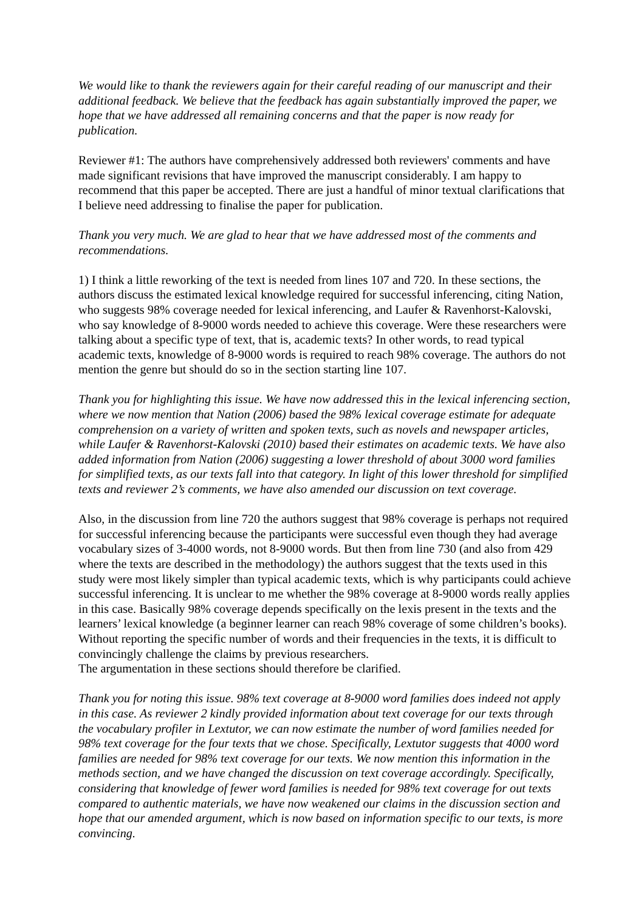We would like to thank the reviewers again for their careful reading of our manuscript and their additional feedback. We believe that the feedback has again substantially improved the paper, we hope that we have addressed all remaining concerns and that the paper is now ready for publication.
Reviewer #1: The authors have comprehensively addressed both reviewers' comments and have made significant revisions that have improved the manuscript considerably. I am happy to recommend that this paper be accepted. There are just a handful of minor textual clarifications that I believe need addressing to finalise the paper for publication.
Thank you very much. We are glad to hear that we have addressed most of the comments and recommendations.
1) I think a little reworking of the text is needed from lines 107 and 720. In these sections, the authors discuss the estimated lexical knowledge required for successful inferencing, citing Nation, who suggests 98% coverage needed for lexical inferencing, and Laufer & Ravenhorst-Kalovski, who say knowledge of 8-9000 words needed to achieve this coverage. Were these researchers were talking about a specific type of text, that is, academic texts? In other words, to read typical academic texts, knowledge of 8-9000 words is required to reach 98% coverage. The authors do not mention the genre but should do so in the section starting line 107.
Thank you for highlighting this issue. We have now addressed this in the lexical inferencing section, where we now mention that Nation (2006) based the 98% lexical coverage estimate for adequate comprehension on a variety of written and spoken texts, such as novels and newspaper articles, while Laufer & Ravenhorst-Kalovski (2010) based their estimates on academic texts. We have also added information from Nation (2006) suggesting a lower threshold of about 3000 word families for simplified texts, as our texts fall into that category. In light of this lower threshold for simplified texts and reviewer 2’s comments, we have also amended our discussion on text coverage.
Also, in the discussion from line 720 the authors suggest that 98% coverage is perhaps not required for successful inferencing because the participants were successful even though they had average vocabulary sizes of 3-4000 words, not 8-9000 words. But then from line 730 (and also from 429 where the texts are described in the methodology) the authors suggest that the texts used in this study were most likely simpler than typical academic texts, which is why participants could achieve successful inferencing. It is unclear to me whether the 98% coverage at 8-9000 words really applies in this case. Basically 98% coverage depends specifically on the lexis present in the texts and the learners’ lexical knowledge (a beginner learner can reach 98% coverage of some children’s books). Without reporting the specific number of words and their frequencies in the texts, it is difficult to convincingly challenge the claims by previous researchers.
The argumentation in these sections should therefore be clarified.
Thank you for noting this issue. 98% text coverage at 8-9000 word families does indeed not apply in this case. As reviewer 2 kindly provided information about text coverage for our texts through the vocabulary profiler in Lextutor, we can now estimate the number of word families needed for 98% text coverage for the four texts that we chose. Specifically, Lextutor suggests that 4000 word families are needed for 98% text coverage for our texts. We now mention this information in the methods section, and we have changed the discussion on text coverage accordingly. Specifically, considering that knowledge of fewer word families is needed for 98% text coverage for out texts compared to authentic materials, we have now weakened our claims in the discussion section and hope that our amended argument, which is now based on information specific to our texts, is more convincing.